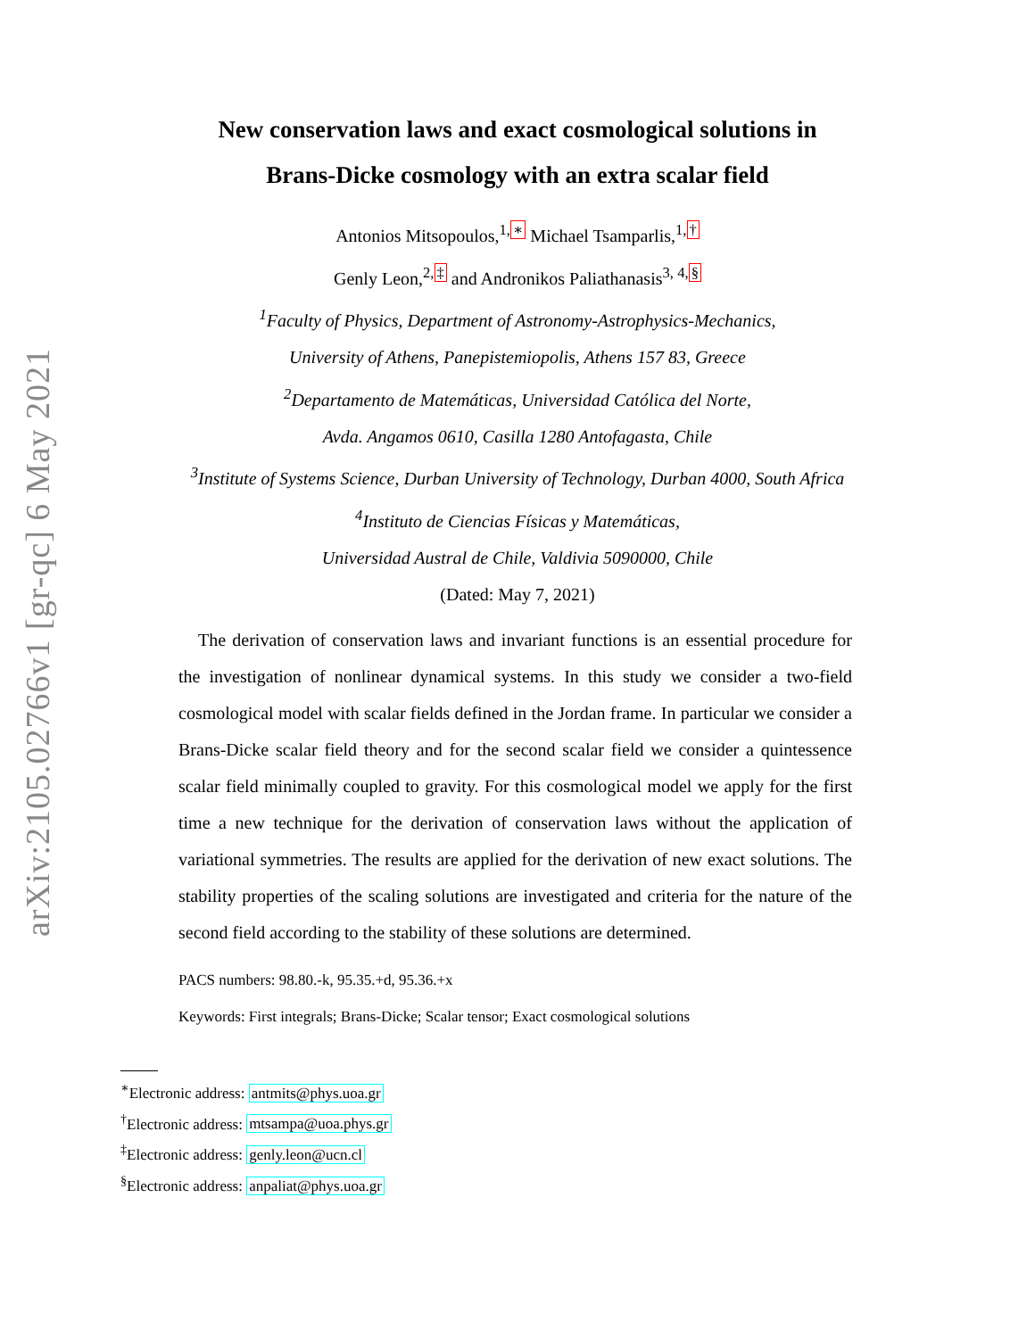arXiv:2105.02766v1 [gr-qc] 6 May 2021
New conservation laws and exact cosmological solutions in
Brans-Dicke cosmology with an extra scalar field
Antonios Mitsopoulos,<sup>1,∗</sup> Michael Tsamparlis,<sup>1,†</sup>
Genly Leon,<sup>2,‡</sup> and Andronikos Paliathanasis<sup>3, 4,§</sup>
<sup>1</sup> Faculty of Physics, Department of Astronomy-Astrophysics-Mechanics,
University of Athens, Panepistemiopolis, Athens 157 83, Greece
<sup>2</sup> Departamento de Matemáticas, Universidad Católica del Norte,
Avda. Angamos 0610, Casilla 1280 Antofagasta, Chile
<sup>3</sup> Institute of Systems Science, Durban University of Technology, Durban 4000, South Africa
<sup>4</sup> Instituto de Ciencias Físicas y Matemáticas,
Universidad Austral de Chile, Valdivia 5090000, Chile
(Dated: May 7, 2021)
The derivation of conservation laws and invariant functions is an essential procedure for the investigation of nonlinear dynamical systems. In this study we consider a two-field cosmological model with scalar fields defined in the Jordan frame. In particular we consider a Brans-Dicke scalar field theory and for the second scalar field we consider a quintessence scalar field minimally coupled to gravity. For this cosmological model we apply for the first time a new technique for the derivation of conservation laws without the application of variational symmetries. The results are applied for the derivation of new exact solutions. The stability properties of the scaling solutions are investigated and criteria for the nature of the second field according to the stability of these solutions are determined.
PACS numbers: 98.80.-k, 95.35.+d, 95.36.+x
Keywords: First integrals; Brans-Dicke; Scalar tensor; Exact cosmological solutions
<sup>∗</sup>Electronic address: antmits@phys.uoa.gr
<sup>†</sup> Electronic address: mtsampa@uoa.phys.gr
<sup>‡</sup> Electronic address: genly.leon@ucn.cl
<sup>§</sup> Electronic address: anpaliat@phys.uoa.gr